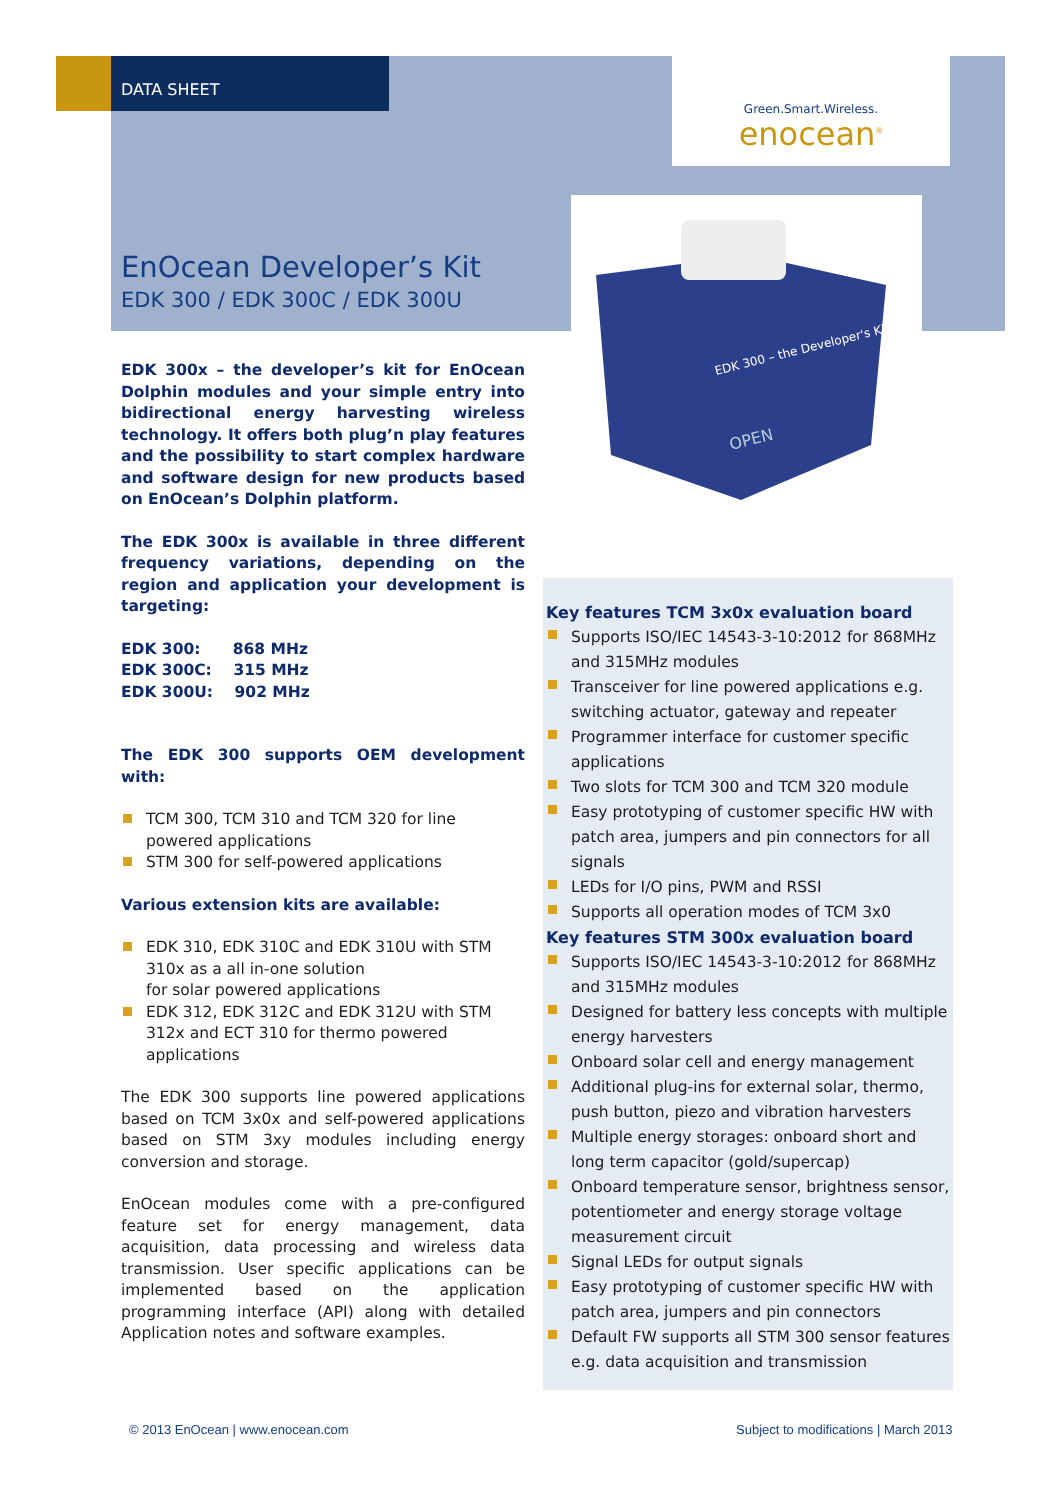DATA SHEET
Green.Smart.Wireless.
enocean<sup>®</sup>
EDK 300 – the Developer's Kit
OPEN
EnOcean Developer’s Kit
EDK 300 / EDK 300C / EDK 300U
EDK 300x – the developer’s kit for EnOcean Dolphin modules and your simple entry into bidirectional energy harvesting wireless technology. It offers both plug’n play features and the possibility to start complex hardware and software design for new products based on EnOcean’s Dolphin platform.
The EDK 300x is available in three different frequency variations, depending on the region and application your development is targeting:
EDK 300: 868 MHz
EDK 300C: 315 MHz
EDK 300U: 902 MHz
The EDK 300 supports OEM development with:
TCM 300, TCM 310 and TCM 320 for line powered applications
STM 300 for self-powered applications
Various extension kits are available:
EDK 310, EDK 310C and EDK 310U with STM 310x as a all in-one solution
for solar powered applications
EDK 312, EDK 312C and EDK 312U with STM 312x and ECT 310 for thermo powered applications
The EDK 300 supports line powered applications based on TCM 3x0x and self-powered applications based on STM 3xy modules including energy conversion and storage.
EnOcean modules come with a pre-configured feature set for energy management, data acquisition, data processing and wireless data transmission. User specific applications can be implemented based on the application programming interface (API) along with detailed Application notes and software examples.
Key features TCM 3x0x evaluation board
Supports ISO/IEC 14543-3-10:2012 for 868MHz and 315MHz modules
Transceiver for line powered applications e.g. switching actuator, gateway and repeater
Programmer interface for customer specific applications
Two slots for TCM 300 and TCM 320 module
Easy prototyping of customer specific HW with patch area, jumpers and pin connectors for all signals
LEDs for I/O pins, PWM and RSSI
Supports all operation modes of TCM 3x0
Key features STM 300x evaluation board
Supports ISO/IEC 14543-3-10:2012 for 868MHz and 315MHz modules
Designed for battery less concepts with multiple energy harvesters
Onboard solar cell and energy management
Additional plug-ins for external solar, thermo, push button, piezo and vibration harvesters
Multiple energy storages: onboard short and long term capacitor (gold/supercap)
Onboard temperature sensor, brightness sensor, potentiometer and energy storage voltage measurement circuit
Signal LEDs for output signals
Easy prototyping of customer specific HW with patch area, jumpers and pin connectors
Default FW supports all STM 300 sensor features e.g. data acquisition and transmission
© 2013 EnOcean | www.enocean.com
Subject to modifications | March 2013